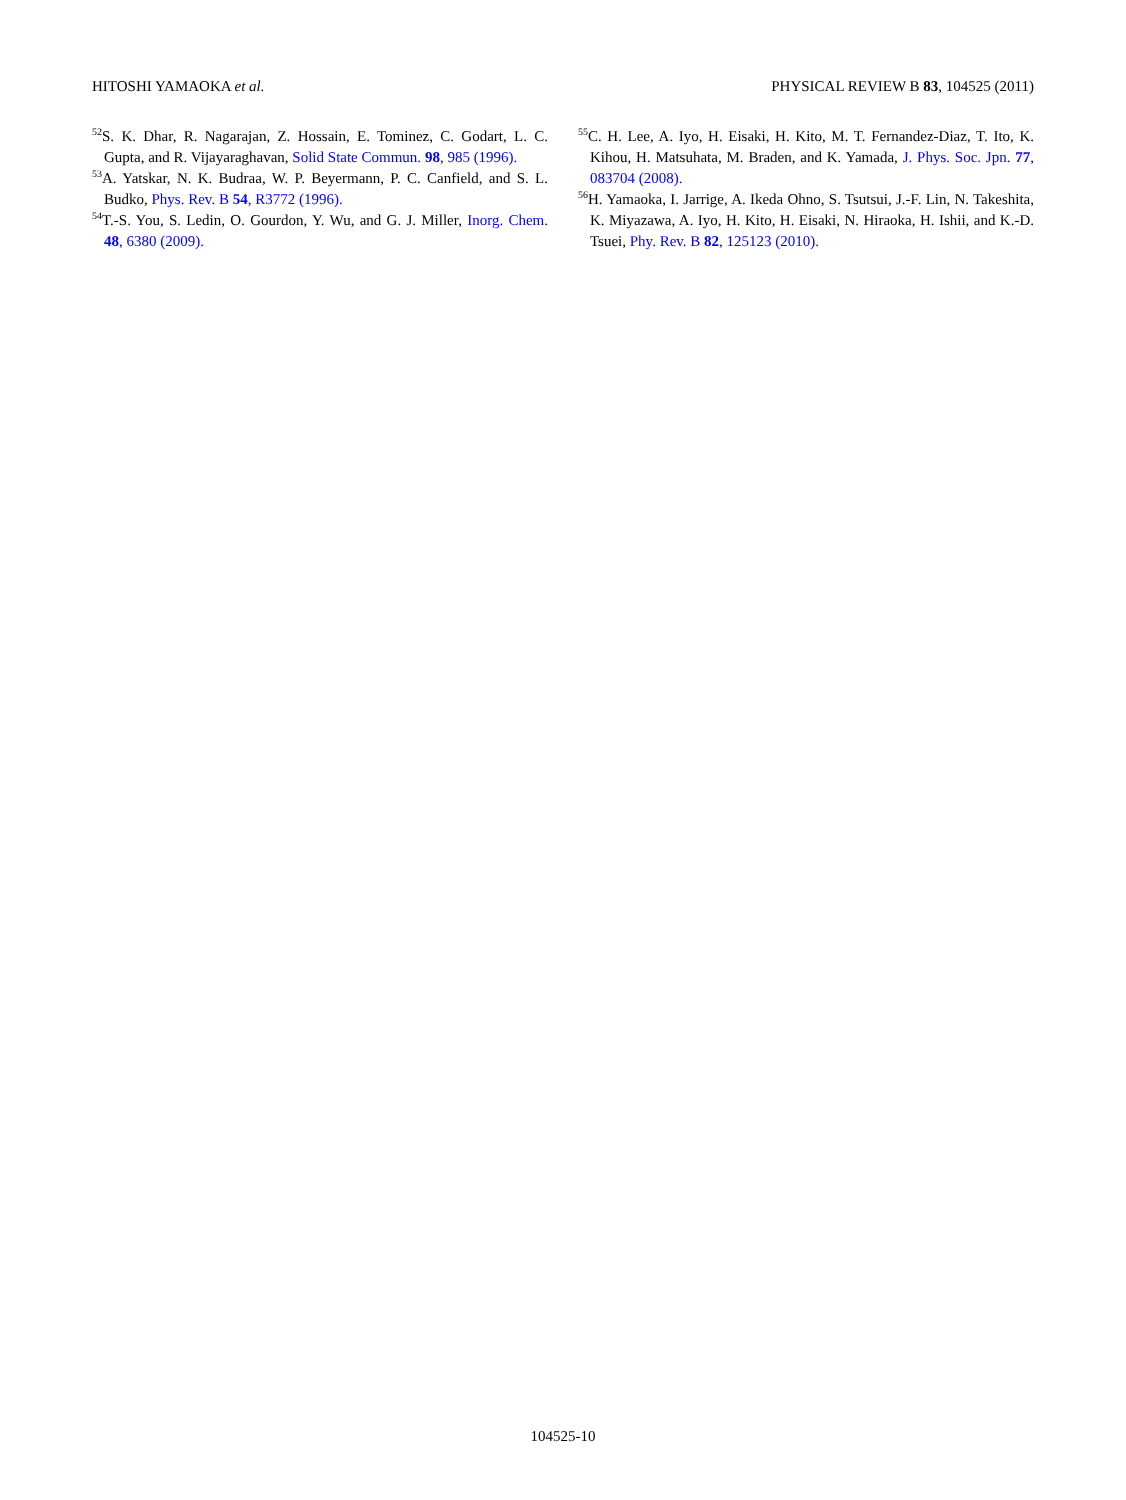HITOSHI YAMAOKA et al. PHYSICAL REVIEW B 83, 104525 (2011)
<sup>52</sup>S. K. Dhar, R. Nagarajan, Z. Hossain, E. Tominez, C. Godart, L. C. Gupta, and R. Vijayaraghavan, Solid State Commun. 98, 985 (1996).
<sup>53</sup> A. Yatskar, N. K. Budraa, W. P. Beyermann, P. C. Canfield, and S. L. Budko, Phys. Rev. B 54, R3772 (1996).
<sup>54</sup> T.-S. You, S. Ledin, O. Gourdon, Y. Wu, and G. J. Miller, Inorg. Chem. 48, 6380 (2009).
<sup>55</sup>C. H. Lee, A. Iyo, H. Eisaki, H. Kito, M. T. Fernandez-Diaz, T. Ito, K. Kihou, H. Matsuhata, M. Braden, and K. Yamada, J. Phys. Soc. Jpn. 77, 083704 (2008).
<sup>56</sup>H. Yamaoka, I. Jarrige, A. Ikeda Ohno, S. Tsutsui, J.-F. Lin, N. Takeshita, K. Miyazawa, A. Iyo, H. Kito, H. Eisaki, N. Hiraoka, H. Ishii, and K.-D. Tsuei, Phy. Rev. B 82, 125123 (2010).
104525-10